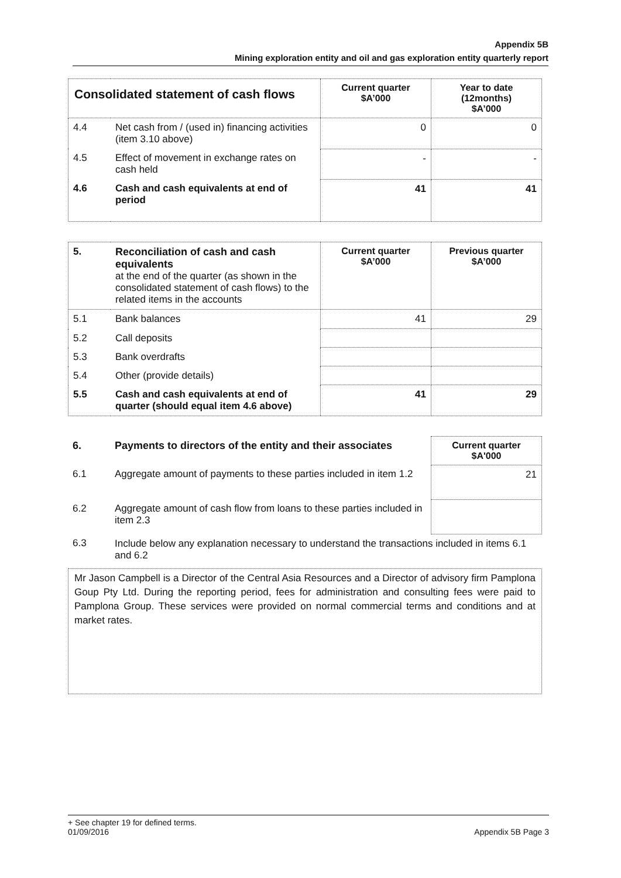Appendix 5B
Mining exploration entity and oil and gas exploration entity quarterly report
| Consolidated statement of cash flows | | Current quarter $A’000 | Year to date (12months) $A’000 |
| --- | --- | --- | --- |
| 4.4 | Net cash from / (used in) financing activities (item 3.10 above) | 0 | 0 |
| 4.5 | Effect of movement in exchange rates on cash held | - | - |
| 4.6 | Cash and cash equivalents at end of period | 41 | 41 |
| 5. | Reconciliation of cash and cash equivalents at the end of the quarter (as shown in the consolidated statement of cash flows) to the related items in the accounts | Current quarter $A’000 | Previous quarter $A’000 |
| 5.1 | Bank balances | 41 | 29 |
| 5.2 | Call deposits | | |
| 5.3 | Bank overdrafts | | |
| 5.4 | Other (provide details) | | |
| 5.5 | Cash and cash equivalents at end of quarter (should equal item 4.6 above) | 41 | 29 |
| 6. | Payments to directors of the entity and their associates | Current quarter $A'000 |
| 6.1 | Aggregate amount of payments to these parties included in item 1.2 | 21 |
| 6.2 | Aggregate amount of cash flow from loans to these parties included in item 2.3 | |
| 6.3 | Include below any explanation necessary to understand the transactions included in items 6.1 and 6.2 | |
Mr Jason Campbell is a Director of the Central Asia Resources and a Director of advisory firm Pamplona Goup Pty Ltd. During the reporting period, fees for administration and consulting fees were paid to Pamplona Group. These services were provided on normal commercial terms and conditions and at market rates.
+ See chapter 19 for defined terms.
01/09/2016 Appendix 5B Page 3